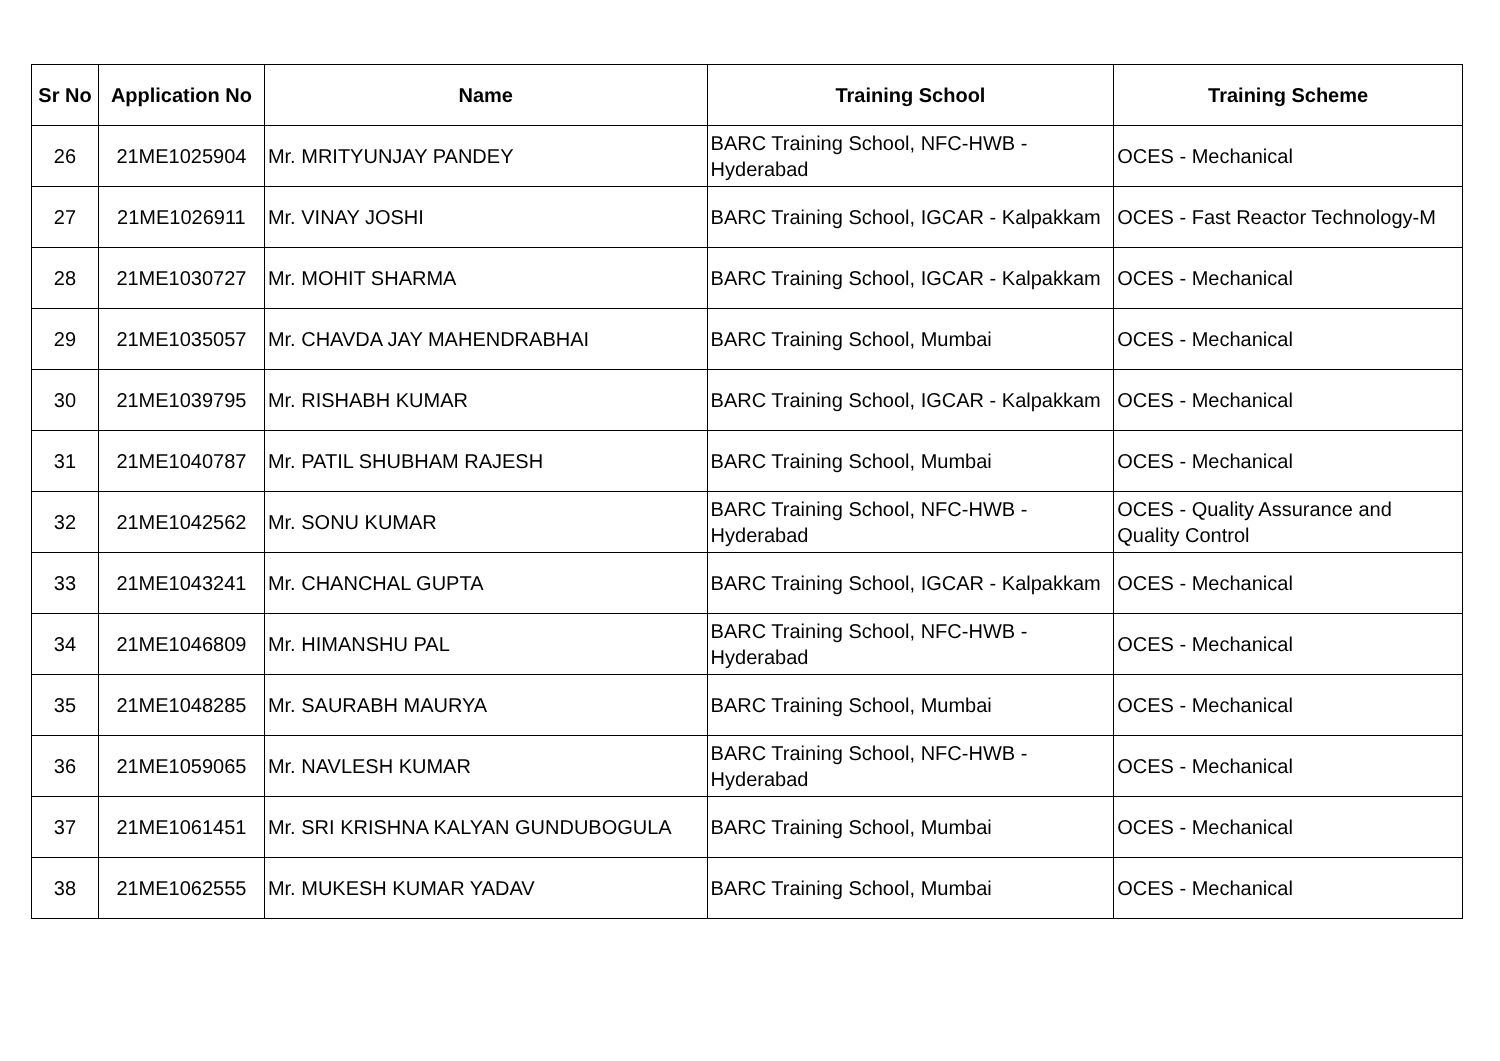| Sr No | Application No | Name | Training School | Training Scheme |
| --- | --- | --- | --- | --- |
| 26 | 21ME1025904 | Mr. MRITYUNJAY PANDEY | BARC Training School, NFC-HWB - Hyderabad | OCES - Mechanical |
| 27 | 21ME1026911 | Mr. VINAY JOSHI | BARC Training School, IGCAR - Kalpakkam | OCES - Fast Reactor Technology-M |
| 28 | 21ME1030727 | Mr. MOHIT SHARMA | BARC Training School, IGCAR - Kalpakkam | OCES - Mechanical |
| 29 | 21ME1035057 | Mr. CHAVDA JAY MAHENDRABHAI | BARC Training School, Mumbai | OCES - Mechanical |
| 30 | 21ME1039795 | Mr. RISHABH KUMAR | BARC Training School, IGCAR - Kalpakkam | OCES - Mechanical |
| 31 | 21ME1040787 | Mr. PATIL SHUBHAM RAJESH | BARC Training School, Mumbai | OCES - Mechanical |
| 32 | 21ME1042562 | Mr. SONU KUMAR | BARC Training School, NFC-HWB - Hyderabad | OCES - Quality Assurance and Quality Control |
| 33 | 21ME1043241 | Mr. CHANCHAL GUPTA | BARC Training School, IGCAR - Kalpakkam | OCES - Mechanical |
| 34 | 21ME1046809 | Mr. HIMANSHU PAL | BARC Training School, NFC-HWB - Hyderabad | OCES - Mechanical |
| 35 | 21ME1048285 | Mr. SAURABH MAURYA | BARC Training School, Mumbai | OCES - Mechanical |
| 36 | 21ME1059065 | Mr. NAVLESH KUMAR | BARC Training School, NFC-HWB - Hyderabad | OCES - Mechanical |
| 37 | 21ME1061451 | Mr. SRI KRISHNA KALYAN GUNDUBOGULA | BARC Training School, Mumbai | OCES - Mechanical |
| 38 | 21ME1062555 | Mr. MUKESH KUMAR YADAV | BARC Training School, Mumbai | OCES - Mechanical |